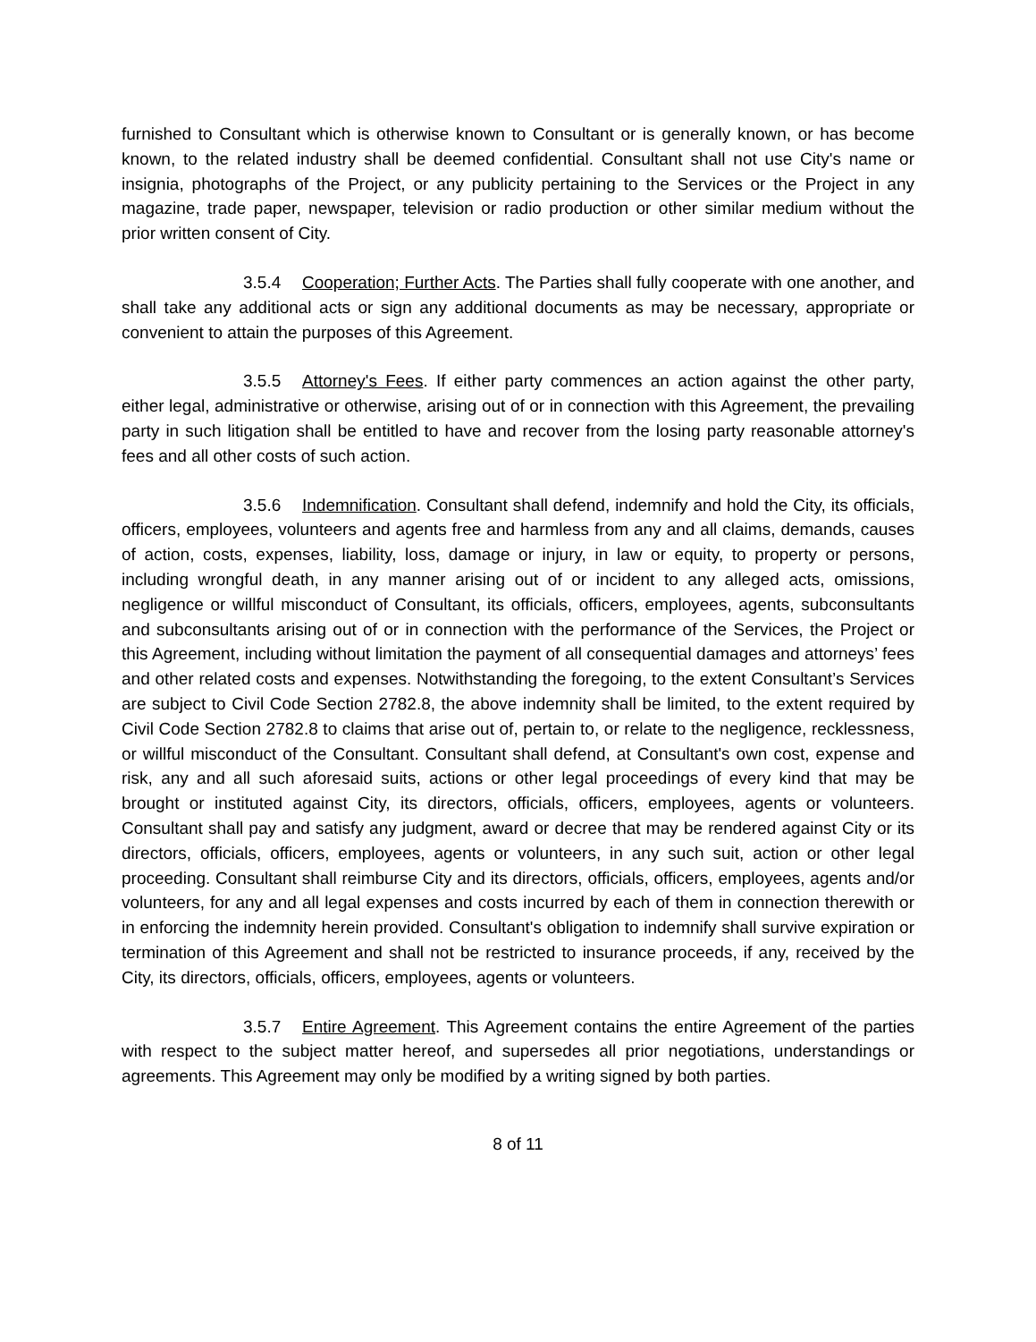furnished to Consultant which is otherwise known to Consultant or is generally known, or has become known, to the related industry shall be deemed confidential. Consultant shall not use City's name or insignia, photographs of the Project, or any publicity pertaining to the Services or the Project in any magazine, trade paper, newspaper, television or radio production or other similar medium without the prior written consent of City.
3.5.4 Cooperation; Further Acts. The Parties shall fully cooperate with one another, and shall take any additional acts or sign any additional documents as may be necessary, appropriate or convenient to attain the purposes of this Agreement.
3.5.5 Attorney's Fees. If either party commences an action against the other party, either legal, administrative or otherwise, arising out of or in connection with this Agreement, the prevailing party in such litigation shall be entitled to have and recover from the losing party reasonable attorney's fees and all other costs of such action.
3.5.6 Indemnification. Consultant shall defend, indemnify and hold the City, its officials, officers, employees, volunteers and agents free and harmless from any and all claims, demands, causes of action, costs, expenses, liability, loss, damage or injury, in law or equity, to property or persons, including wrongful death, in any manner arising out of or incident to any alleged acts, omissions, negligence or willful misconduct of Consultant, its officials, officers, employees, agents, subconsultants and subconsultants arising out of or in connection with the performance of the Services, the Project or this Agreement, including without limitation the payment of all consequential damages and attorneys’ fees and other related costs and expenses. Notwithstanding the foregoing, to the extent Consultant’s Services are subject to Civil Code Section 2782.8, the above indemnity shall be limited, to the extent required by Civil Code Section 2782.8 to claims that arise out of, pertain to, or relate to the negligence, recklessness, or willful misconduct of the Consultant. Consultant shall defend, at Consultant's own cost, expense and risk, any and all such aforesaid suits, actions or other legal proceedings of every kind that may be brought or instituted against City, its directors, officials, officers, employees, agents or volunteers. Consultant shall pay and satisfy any judgment, award or decree that may be rendered against City or its directors, officials, officers, employees, agents or volunteers, in any such suit, action or other legal proceeding. Consultant shall reimburse City and its directors, officials, officers, employees, agents and/or volunteers, for any and all legal expenses and costs incurred by each of them in connection therewith or in enforcing the indemnity herein provided. Consultant's obligation to indemnify shall survive expiration or termination of this Agreement and shall not be restricted to insurance proceeds, if any, received by the City, its directors, officials, officers, employees, agents or volunteers.
3.5.7 Entire Agreement. This Agreement contains the entire Agreement of the parties with respect to the subject matter hereof, and supersedes all prior negotiations, understandings or agreements. This Agreement may only be modified by a writing signed by both parties.
8 of 11